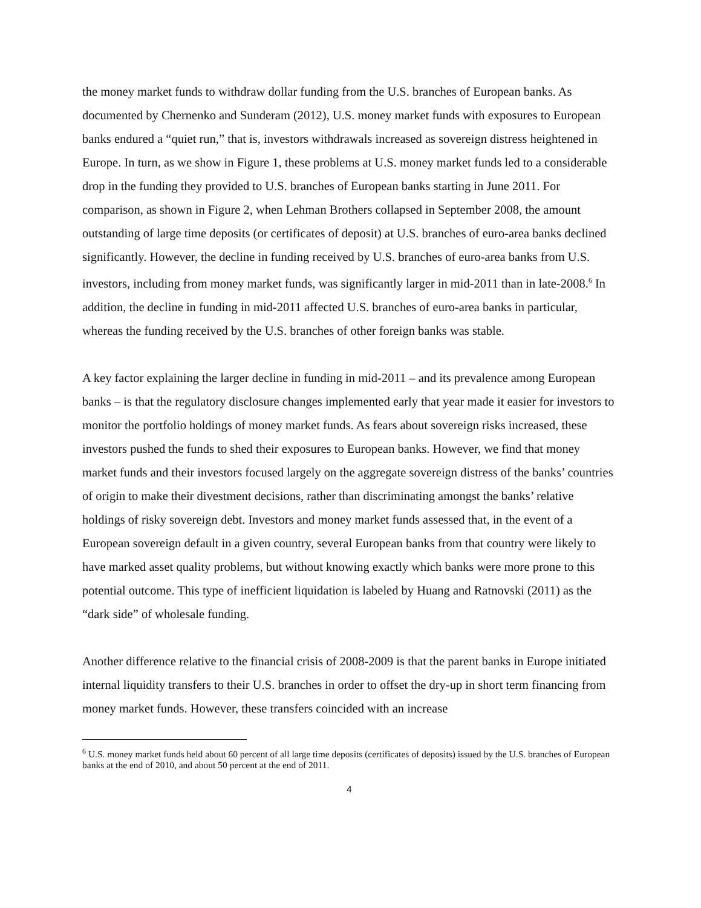the money market funds to withdraw dollar funding from the U.S. branches of European banks. As documented by Chernenko and Sunderam (2012), U.S. money market funds with exposures to European banks endured a “quiet run,” that is, investors withdrawals increased as sovereign distress heightened in Europe. In turn, as we show in Figure 1, these problems at U.S. money market funds led to a considerable drop in the funding they provided to U.S. branches of European banks starting in June 2011. For comparison, as shown in Figure 2, when Lehman Brothers collapsed in September 2008, the amount outstanding of large time deposits (or certificates of deposit) at U.S. branches of euro-area banks declined significantly. However, the decline in funding received by U.S. branches of euro-area banks from U.S. investors, including from money market funds, was significantly larger in mid-2011 than in late-2008.<sup>6</sup> In addition, the decline in funding in mid-2011 affected U.S. branches of euro-area banks in particular, whereas the funding received by the U.S. branches of other foreign banks was stable.
A key factor explaining the larger decline in funding in mid-2011 – and its prevalence among European banks – is that the regulatory disclosure changes implemented early that year made it easier for investors to monitor the portfolio holdings of money market funds. As fears about sovereign risks increased, these investors pushed the funds to shed their exposures to European banks. However, we find that money market funds and their investors focused largely on the aggregate sovereign distress of the banks’ countries of origin to make their divestment decisions, rather than discriminating amongst the banks’ relative holdings of risky sovereign debt. Investors and money market funds assessed that, in the event of a European sovereign default in a given country, several European banks from that country were likely to have marked asset quality problems, but without knowing exactly which banks were more prone to this potential outcome. This type of inefficient liquidation is labeled by Huang and Ratnovski (2011) as the “dark side” of wholesale funding.
Another difference relative to the financial crisis of 2008-2009 is that the parent banks in Europe initiated internal liquidity transfers to their U.S. branches in order to offset the dry-up in short term financing from money market funds. However, these transfers coincided with an increase
<sup>6</sup> U.S. money market funds held about 60 percent of all large time deposits (certificates of deposits) issued by the U.S. branches of European banks at the end of 2010, and about 50 percent at the end of 2011.
4